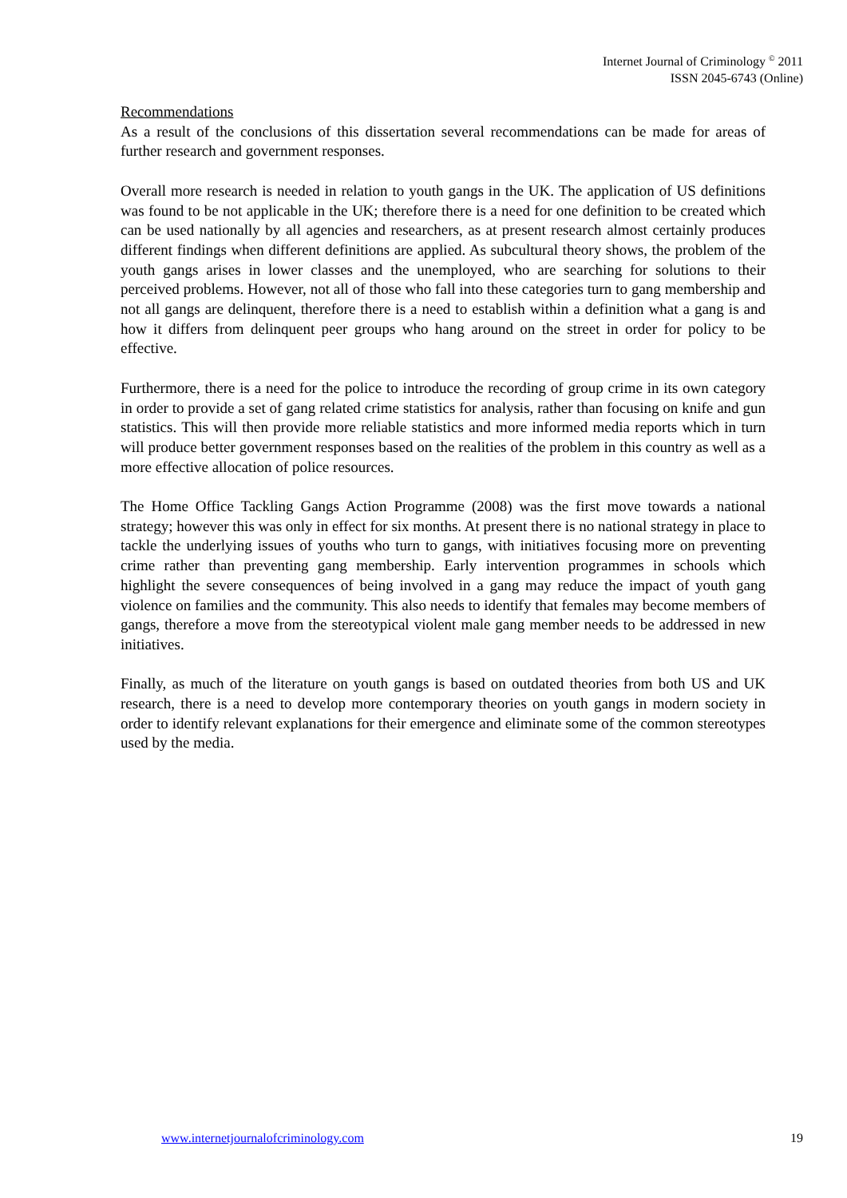Internet Journal of Criminology <sup>©</sup> 2011
ISSN 2045-6743 (Online)
Recommendations
As a result of the conclusions of this dissertation several recommendations can be made for areas of further research and government responses.
Overall more research is needed in relation to youth gangs in the UK. The application of US definitions was found to be not applicable in the UK; therefore there is a need for one definition to be created which can be used nationally by all agencies and researchers, as at present research almost certainly produces different findings when different definitions are applied. As subcultural theory shows, the problem of the youth gangs arises in lower classes and the unemployed, who are searching for solutions to their perceived problems. However, not all of those who fall into these categories turn to gang membership and not all gangs are delinquent, therefore there is a need to establish within a definition what a gang is and how it differs from delinquent peer groups who hang around on the street in order for policy to be effective.
Furthermore, there is a need for the police to introduce the recording of group crime in its own category in order to provide a set of gang related crime statistics for analysis, rather than focusing on knife and gun statistics. This will then provide more reliable statistics and more informed media reports which in turn will produce better government responses based on the realities of the problem in this country as well as a more effective allocation of police resources.
The Home Office Tackling Gangs Action Programme (2008) was the first move towards a national strategy; however this was only in effect for six months. At present there is no national strategy in place to tackle the underlying issues of youths who turn to gangs, with initiatives focusing more on preventing crime rather than preventing gang membership. Early intervention programmes in schools which highlight the severe consequences of being involved in a gang may reduce the impact of youth gang violence on families and the community. This also needs to identify that females may become members of gangs, therefore a move from the stereotypical violent male gang member needs to be addressed in new initiatives.
Finally, as much of the literature on youth gangs is based on outdated theories from both US and UK research, there is a need to develop more contemporary theories on youth gangs in modern society in order to identify relevant explanations for their emergence and eliminate some of the common stereotypes used by the media.
www.internetjournalofcriminology.com 19